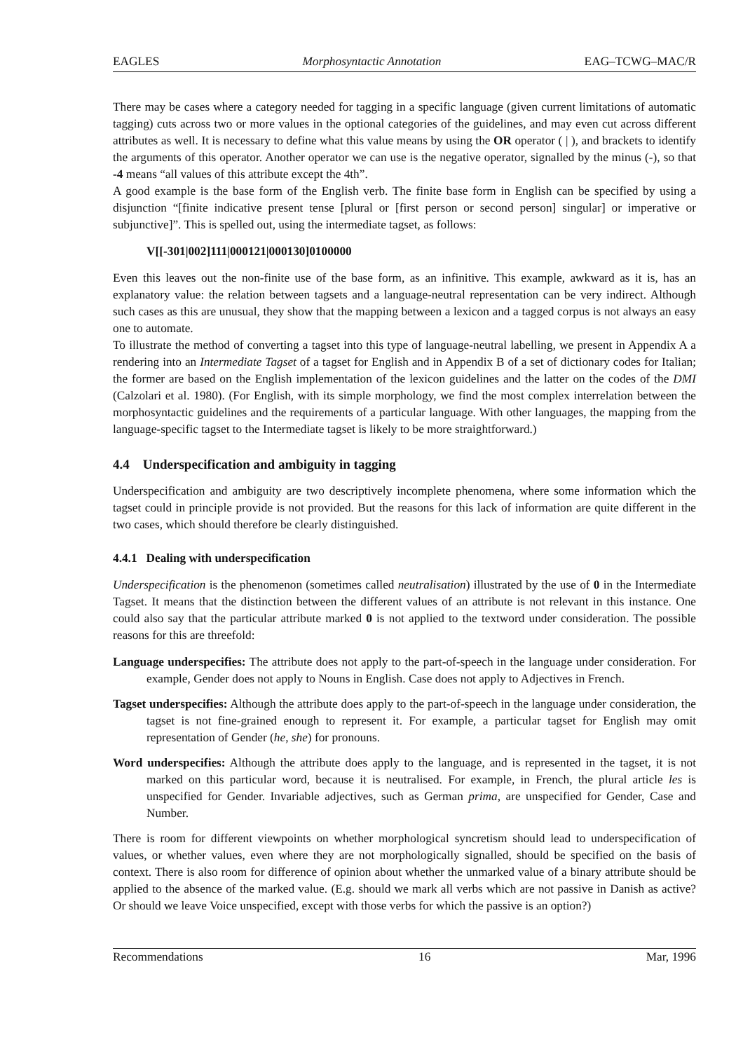EAGLES Morphosyntactic Annotation EAG–TCWG–MAC/R
There may be cases where a category needed for tagging in a specific language (given current limitations of automatic tagging) cuts across two or more values in the optional categories of the guidelines, and may even cut across different attributes as well. It is necessary to define what this value means by using the OR operator ( | ), and brackets to identify the arguments of this operator. Another operator we can use is the negative operator, signalled by the minus (-), so that -4 means “all values of this attribute except the 4th”.
A good example is the base form of the English verb. The finite base form in English can be specified by using a disjunction “[finite indicative present tense [plural or [first person or second person] singular] or imperative or subjunctive]”. This is spelled out, using the intermediate tagset, as follows:
V[[-301|002]111|000121|000130]0100000
Even this leaves out the non-finite use of the base form, as an infinitive. This example, awkward as it is, has an explanatory value: the relation between tagsets and a language-neutral representation can be very indirect. Although such cases as this are unusual, they show that the mapping between a lexicon and a tagged corpus is not always an easy one to automate.
To illustrate the method of converting a tagset into this type of language-neutral labelling, we present in Appendix A a rendering into an Intermediate Tagset of a tagset for English and in Appendix B of a set of dictionary codes for Italian; the former are based on the English implementation of the lexicon guidelines and the latter on the codes of the DMI (Calzolari et al. 1980). (For English, with its simple morphology, we find the most complex interrelation between the morphosyntactic guidelines and the requirements of a particular language. With other languages, the mapping from the language-specific tagset to the Intermediate tagset is likely to be more straightforward.)
4.4 Underspecification and ambiguity in tagging
Underspecification and ambiguity are two descriptively incomplete phenomena, where some information which the tagset could in principle provide is not provided. But the reasons for this lack of information are quite different in the two cases, which should therefore be clearly distinguished.
4.4.1 Dealing with underspecification
Underspecification is the phenomenon (sometimes called neutralisation) illustrated by the use of 0 in the Intermediate Tagset. It means that the distinction between the different values of an attribute is not relevant in this instance. One could also say that the particular attribute marked 0 is not applied to the textword under consideration. The possible reasons for this are threefold:
Language underspecifies: The attribute does not apply to the part-of-speech in the language under consideration. For example, Gender does not apply to Nouns in English. Case does not apply to Adjectives in French.
Tagset underspecifies: Although the attribute does apply to the part-of-speech in the language under consideration, the tagset is not fine-grained enough to represent it. For example, a particular tagset for English may omit representation of Gender (he, she) for pronouns.
Word underspecifies: Although the attribute does apply to the language, and is represented in the tagset, it is not marked on this particular word, because it is neutralised. For example, in French, the plural article les is unspecified for Gender. Invariable adjectives, such as German prima, are unspecified for Gender, Case and Number.
There is room for different viewpoints on whether morphological syncretism should lead to underspecification of values, or whether values, even where they are not morphologically signalled, should be specified on the basis of context. There is also room for difference of opinion about whether the unmarked value of a binary attribute should be applied to the absence of the marked value. (E.g. should we mark all verbs which are not passive in Danish as active? Or should we leave Voice unspecified, except with those verbs for which the passive is an option?)
Recommendations 16 Mar, 1996